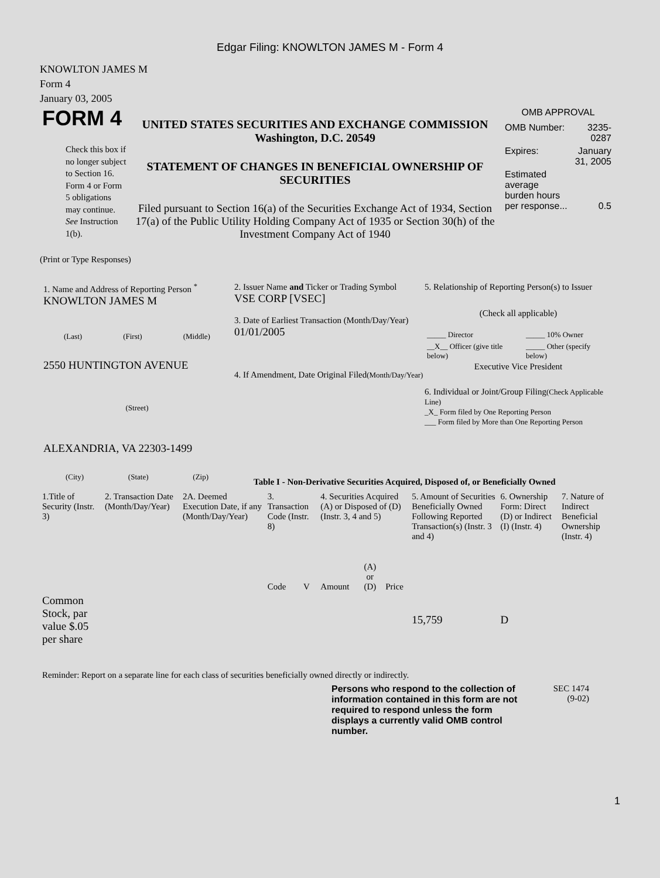Edgar Filing: KNOWLTON JAMES M - Form 4
KNOWLTON JAMES M
Form 4
January 03, 2005
FORM 4
Check this box if no longer subject to Section 16. Form 4 or Form 5 obligations may continue. See Instruction 1(b).
UNITED STATES SECURITIES AND EXCHANGE COMMISSION
Washington, D.C. 20549
STATEMENT OF CHANGES IN BENEFICIAL OWNERSHIP OF SECURITIES
Filed pursuant to Section 16(a) of the Securities Exchange Act of 1934, Section 17(a) of the Public Utility Holding Company Act of 1935 or Section 30(h) of the Investment Company Act of 1940
OMB APPROVAL
| OMB Number: | 3235-0287 |
| Expires: | January 31, 2005 |
| Estimated average burden hours per response... | 0.5 |
(Print or Type Responses)
1. Name and Address of Reporting Person <sup>*</sup>
KNOWLTON JAMES M
(Last) (First) (Middle)
2550 HUNTINGTON AVENUE
(Street)
ALEXANDRIA, VA 22303-1499
(City) (State) (Zip)
2. Issuer Name and Ticker or Trading Symbol
VSE CORP [VSEC]
3. Date of Earliest Transaction (Month/Day/Year)
01/01/2005
4. If Amendment, Date Original Filed(Month/Day/Year)
5. Relationship of Reporting Person(s) to Issuer
(Check all applicable)
| _____ Director | _____ 10% Owner |
| __X__ Officer (give title below) | _____ Other (specify below) |
Executive Vice President
6. Individual or Joint/Group Filing(Check Applicable Line)
_X_ Form filed by One Reporting Person
___ Form filed by More than One Reporting Person
Table I - Non-Derivative Securities Acquired, Disposed of, or Beneficially Owned
| 1.Title of Security (Instr. 3) | 2. Transaction Date (Month/Day/Year) | 2A. Deemed Execution Date, if any (Month/Day/Year) | 3. Transaction Code (Instr. 8) | | 4. Securities Acquired (A) or Disposed of (D) (Instr. 3, 4 and 5) | | | 5. Amount of Securities Beneficially Owned Following Reported Transaction(s) (Instr. 3 and 4) | 6. Ownership Form: Direct (D) or Indirect (I) (Instr. 4) | 7. Nature of Indirect Beneficial Ownership (Instr. 4) |
| --- | --- | --- | --- | --- | --- | --- | --- | --- | --- | --- |
| | | | Code | V | Amount | (A) or (D) | Price | | | |
| Common Stock, par value $.05 per share | | | | | | | | 15,759 | D | |
Reminder: Report on a separate line for each class of securities beneficially owned directly or indirectly.
Persons who respond to the collection of information contained in this form are not required to respond unless the form displays a currently valid OMB control number.
SEC 1474
(9-02)
1